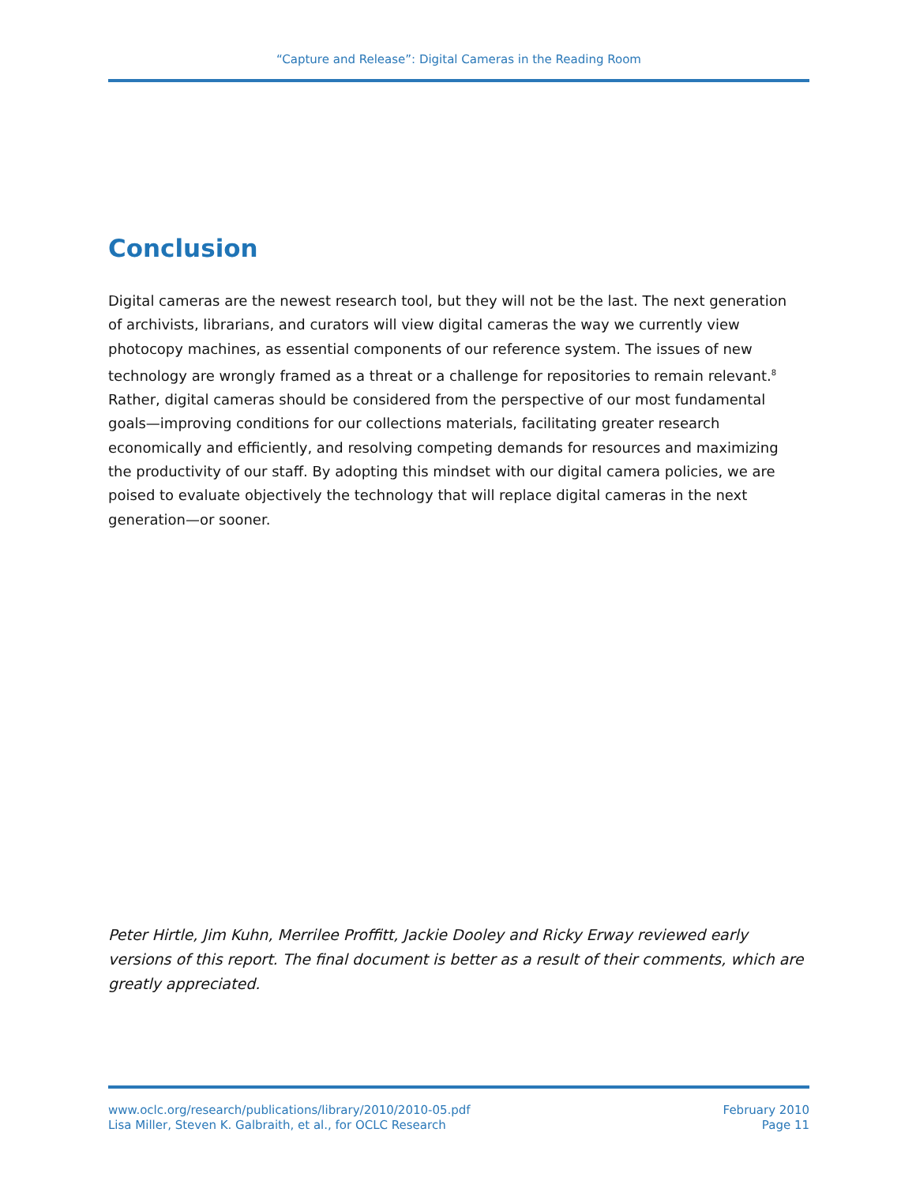“Capture and Release”: Digital Cameras in the Reading Room
Conclusion
Digital cameras are the newest research tool, but they will not be the last. The next generation of archivists, librarians, and curators will view digital cameras the way we currently view photocopy machines, as essential components of our reference system. The issues of new technology are wrongly framed as a threat or a challenge for repositories to remain relevant.<sup>8</sup> Rather, digital cameras should be considered from the perspective of our most fundamental goals—improving conditions for our collections materials, facilitating greater research economically and efficiently, and resolving competing demands for resources and maximizing the productivity of our staff. By adopting this mindset with our digital camera policies, we are poised to evaluate objectively the technology that will replace digital cameras in the next generation—or sooner.
Peter Hirtle, Jim Kuhn, Merrilee Proffitt, Jackie Dooley and Ricky Erway reviewed early versions of this report. The final document is better as a result of their comments, which are greatly appreciated.
www.oclc.org/research/publications/library/2010/2010-05.pdf
Lisa Miller, Steven K. Galbraith, et al., for OCLC Research
February 2010
Page 11